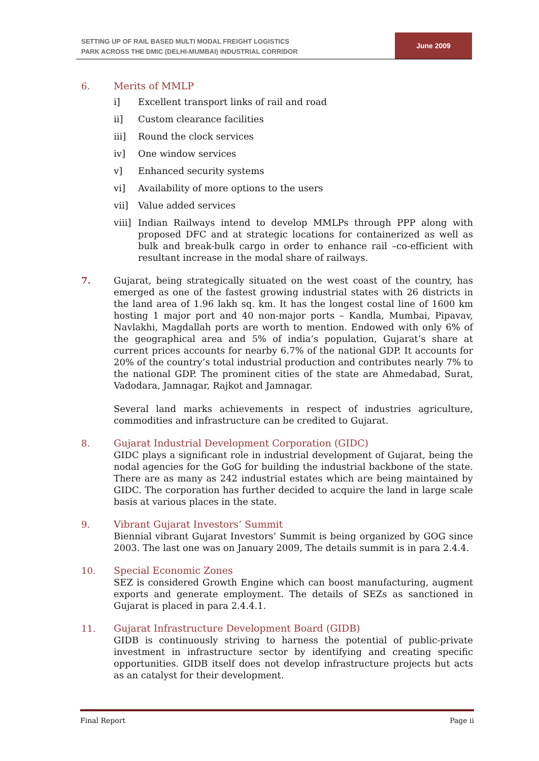SETTING UP OF RAIL BASED MULTI MODAL FREIGHT LOGISTICS
PARK ACROSS THE DMIC (DELHI-MUMBAI) INDUSTRIAL CORRIDOR
June 2009
6. Merits of MMLP
i] Excellent transport links of rail and road
ii] Custom clearance facilities
iii] Round the clock services
iv] One window services
v] Enhanced security systems
vi] Availability of more options to the users
vii] Value added services
viii]
Indian Railways intend to develop MMLPs through PPP along with proposed DFC and at strategic locations for containerized as well as bulk and break-bulk cargo in order to enhance rail –co-efficient with resultant increase in the modal share of railways.
7. Gujarat, being strategically situated on the west coast of the country, has emerged as one of the fastest growing industrial states with 26 districts in the land area of 1.96 lakh sq. km. It has the longest costal line of 1600 km hosting 1 major port and 40 non-major ports – Kandla, Mumbai, Pipavav, Navlakhi, Magdallah ports are worth to mention. Endowed with only 6% of the geographical area and 5% of india’s population, Gujarat’s share at current prices accounts for nearby 6.7% of the national GDP. It accounts for 20% of the country’s total industrial production and contributes nearly 7% to the national GDP. The prominent cities of the state are Ahmedabad, Surat, Vadodara, Jamnagar, Rajkot and Jamnagar.
Several land marks achievements in respect of industries agriculture, commodities and infrastructure can be credited to Gujarat.
8. Gujarat Industrial Development Corporation (GIDC)
GIDC plays a significant role in industrial development of Gujarat, being the nodal agencies for the GoG for building the industrial backbone of the state. There are as many as 242 industrial estates which are being maintained by GIDC. The corporation has further decided to acquire the land in large scale basis at various places in the state.
9. Vibrant Gujarat Investors’ Summit
Biennial vibrant Gujarat Investors’ Summit is being organized by GOG since 2003. The last one was on January 2009, The details summit is in para 2.4.4.
10. Special Economic Zones
SEZ is considered Growth Engine which can boost manufacturing, augment exports and generate employment. The details of SEZs as sanctioned in Gujarat is placed in para 2.4.4.1.
11. Gujarat Infrastructure Development Board (GIDB)
GIDB is continuously striving to harness the potential of public-private investment in infrastructure sector by identifying and creating specific opportunities. GIDB itself does not develop infrastructure projects but acts as an catalyst for their development.
Final Report Page ii